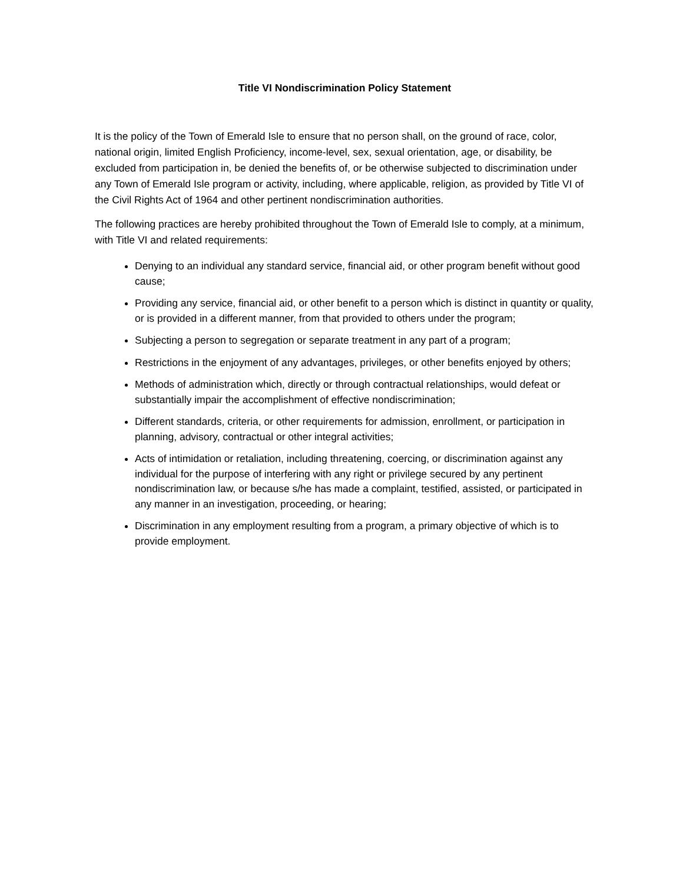Title VI Nondiscrimination Policy Statement
It is the policy of the Town of Emerald Isle to ensure that no person shall, on the ground of race, color, national origin, limited English Proficiency, income-level, sex, sexual orientation, age, or disability, be excluded from participation in, be denied the benefits of, or be otherwise subjected to discrimination under any Town of Emerald Isle program or activity, including, where applicable, religion, as provided by Title VI of the Civil Rights Act of 1964 and other pertinent nondiscrimination authorities.
The following practices are hereby prohibited throughout the Town of Emerald Isle to comply, at a minimum, with Title VI and related requirements:
Denying to an individual any standard service, financial aid, or other program benefit without good cause;
Providing any service, financial aid, or other benefit to a person which is distinct in quantity or quality, or is provided in a different manner, from that provided to others under the program;
Subjecting a person to segregation or separate treatment in any part of a program;
Restrictions in the enjoyment of any advantages, privileges, or other benefits enjoyed by others;
Methods of administration which, directly or through contractual relationships, would defeat or substantially impair the accomplishment of effective nondiscrimination;
Different standards, criteria, or other requirements for admission, enrollment, or participation in planning, advisory, contractual or other integral activities;
Acts of intimidation or retaliation, including threatening, coercing, or discrimination against any individual for the purpose of interfering with any right or privilege secured by any pertinent nondiscrimination law, or because s/he has made a complaint, testified, assisted, or participated in any manner in an investigation, proceeding, or hearing;
Discrimination in any employment resulting from a program, a primary objective of which is to provide employment.